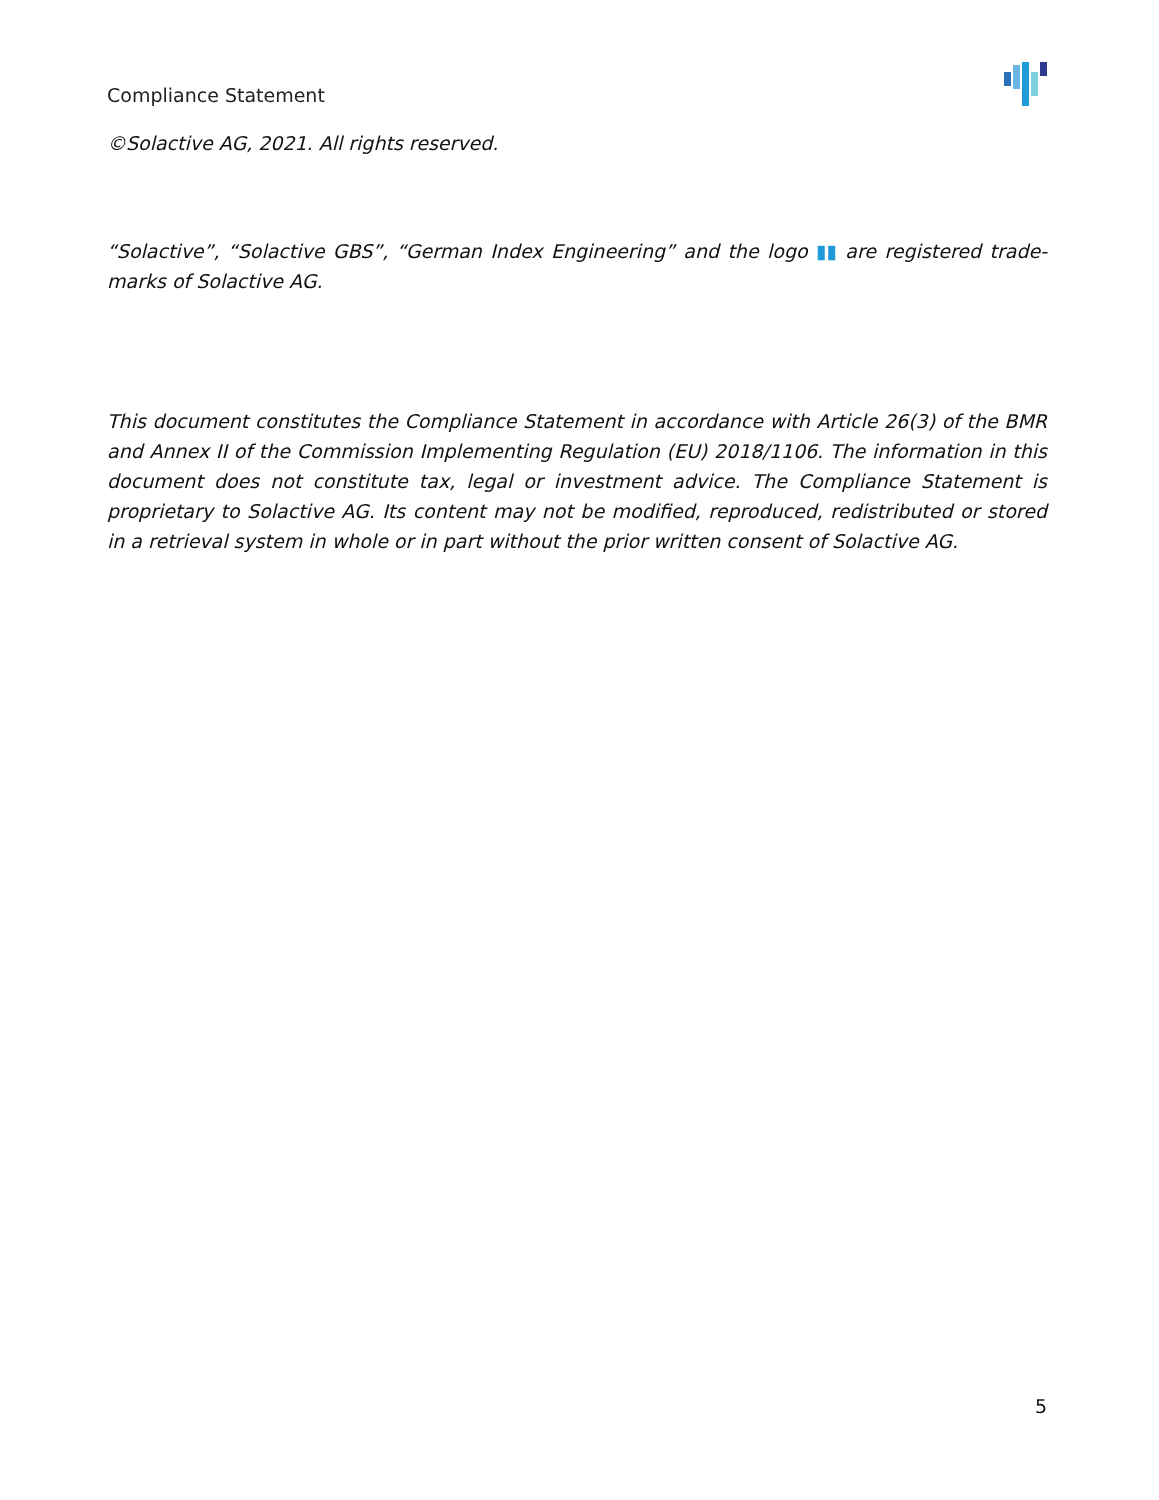Compliance Statement
©Solactive AG, 2021. All rights reserved.
“Solactive”, “Solactive GBS”, “German Index Engineering” and the logo ▮▮ are registered trade-marks of Solactive AG.
This document constitutes the Compliance Statement in accordance with Article 26(3) of the BMR and Annex II of the Commission Implementing Regulation (EU) 2018/1106. The information in this document does not constitute tax, legal or investment advice. The Compliance Statement is proprietary to Solactive AG. Its content may not be modified, reproduced, redistributed or stored in a retrieval system in whole or in part without the prior written consent of Solactive AG.
5